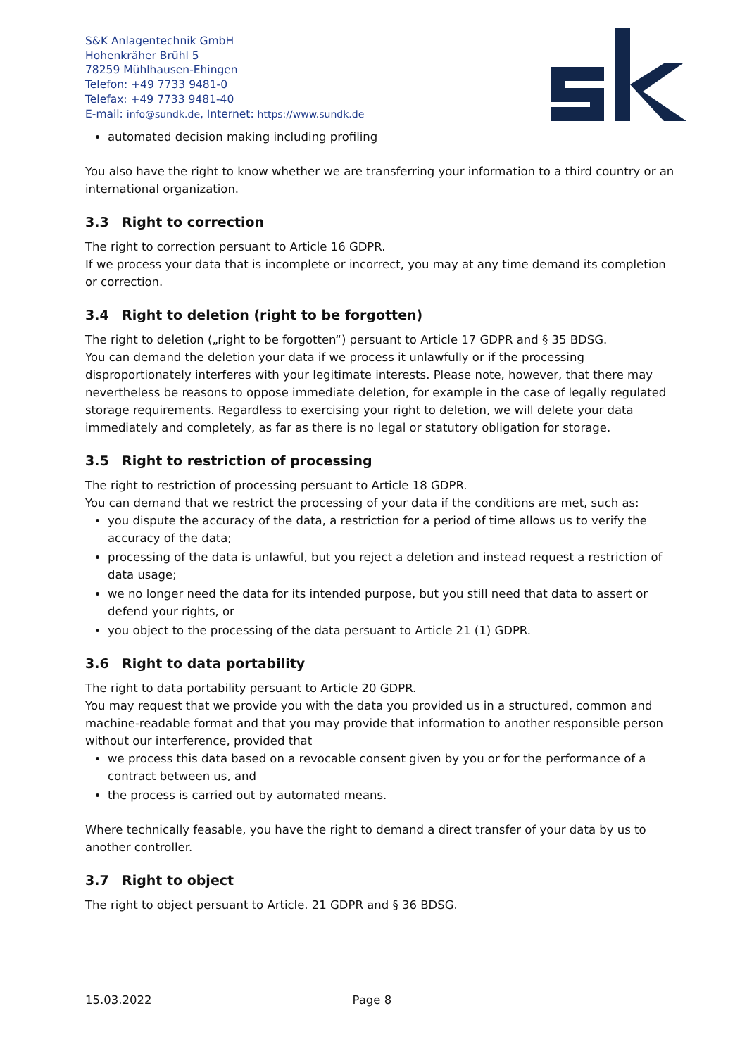S&K Anlagentechnik GmbH
Hohenkräher Brühl 5
78259 Mühlhausen-Ehingen
Telefon: +49 7733 9481-0
Telefax: +49 7733 9481-40
E-mail: info@sundk.de, Internet: https://www.sundk.de
automated decision making including profiling
You also have the right to know whether we are transferring your information to a third country or an international organization.
3.3 Right to correction
The right to correction persuant to Article 16 GDPR.
If we process your data that is incomplete or incorrect, you may at any time demand its completion or correction.
3.4 Right to deletion (right to be forgotten)
The right to deletion („right to be forgotten“) persuant to Article 17 GDPR and § 35 BDSG.
You can demand the deletion your data if we process it unlawfully or if the processing disproportionately interferes with your legitimate interests. Please note, however, that there may nevertheless be reasons to oppose immediate deletion, for example in the case of legally regulated storage requirements. Regardless to exercising your right to deletion, we will delete your data immediately and completely, as far as there is no legal or statutory obligation for storage.
3.5 Right to restriction of processing
The right to restriction of processing persuant to Article 18 GDPR.
You can demand that we restrict the processing of your data if the conditions are met, such as:
you dispute the accuracy of the data, a restriction for a period of time allows us to verify the accuracy of the data;
processing of the data is unlawful, but you reject a deletion and instead request a restriction of data usage;
we no longer need the data for its intended purpose, but you still need that data to assert or defend your rights, or
you object to the processing of the data persuant to Article 21 (1) GDPR.
3.6 Right to data portability
The right to data portability persuant to Article 20 GDPR.
You may request that we provide you with the data you provided us in a structured, common and machine-readable format and that you may provide that information to another responsible person without our interference, provided that
we process this data based on a revocable consent given by you or for the performance of a contract between us, and
the process is carried out by automated means.
Where technically feasable, you have the right to demand a direct transfer of your data by us to another controller.
3.7 Right to object
The right to object persuant to Article. 21 GDPR and § 36 BDSG.
15.03.2022 Page 8